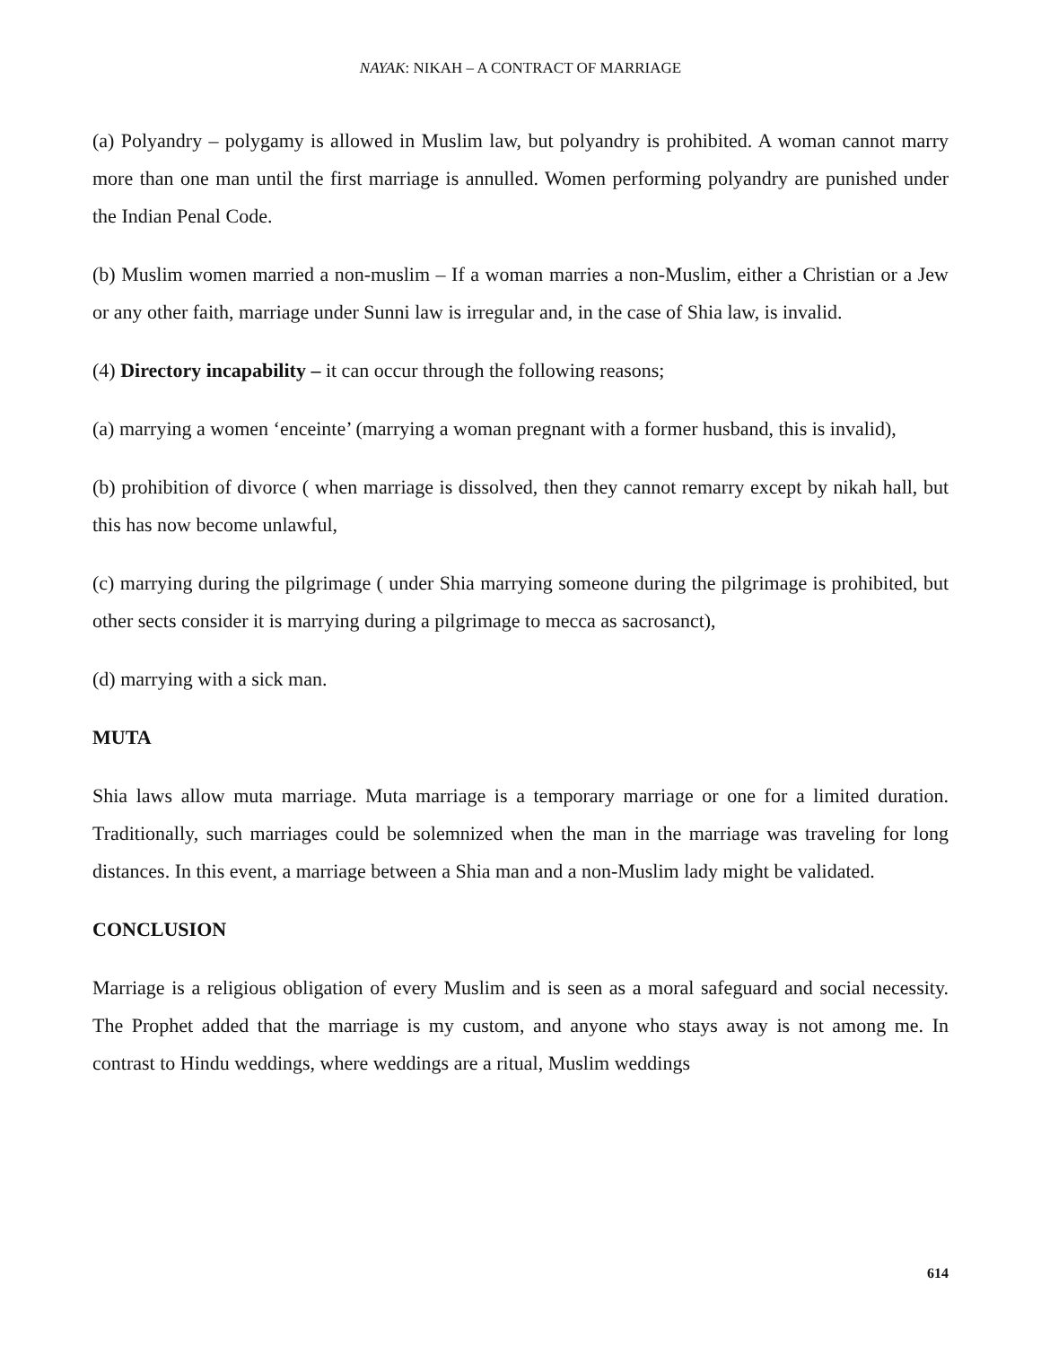NAYAK: NIKAH – A CONTRACT OF MARRIAGE
(a) Polyandry – polygamy is allowed in Muslim law, but polyandry is prohibited. A woman cannot marry more than one man until the first marriage is annulled. Women performing polyandry are punished under the Indian Penal Code.
(b) Muslim women married a non-muslim – If a woman marries a non-Muslim, either a Christian or a Jew or any other faith, marriage under Sunni law is irregular and, in the case of Shia law, is invalid.
(4) Directory incapability – it can occur through the following reasons;
(a) marrying a women ‘enceinte’ (marrying a woman pregnant with a former husband, this is invalid),
(b) prohibition of divorce ( when marriage is dissolved, then they cannot remarry except by nikah hall, but this has now become unlawful,
(c) marrying during the pilgrimage ( under Shia marrying someone during the pilgrimage is prohibited, but other sects consider it is marrying during a pilgrimage to mecca as sacrosanct),
(d) marrying with a sick man.
MUTA
Shia laws allow muta marriage. Muta marriage is a temporary marriage or one for a limited duration. Traditionally, such marriages could be solemnized when the man in the marriage was traveling for long distances. In this event, a marriage between a Shia man and a non-Muslim lady might be validated.
CONCLUSION
Marriage is a religious obligation of every Muslim and is seen as a moral safeguard and social necessity. The Prophet added that the marriage is my custom, and anyone who stays away is not among me. In contrast to Hindu weddings, where weddings are a ritual, Muslim weddings
614